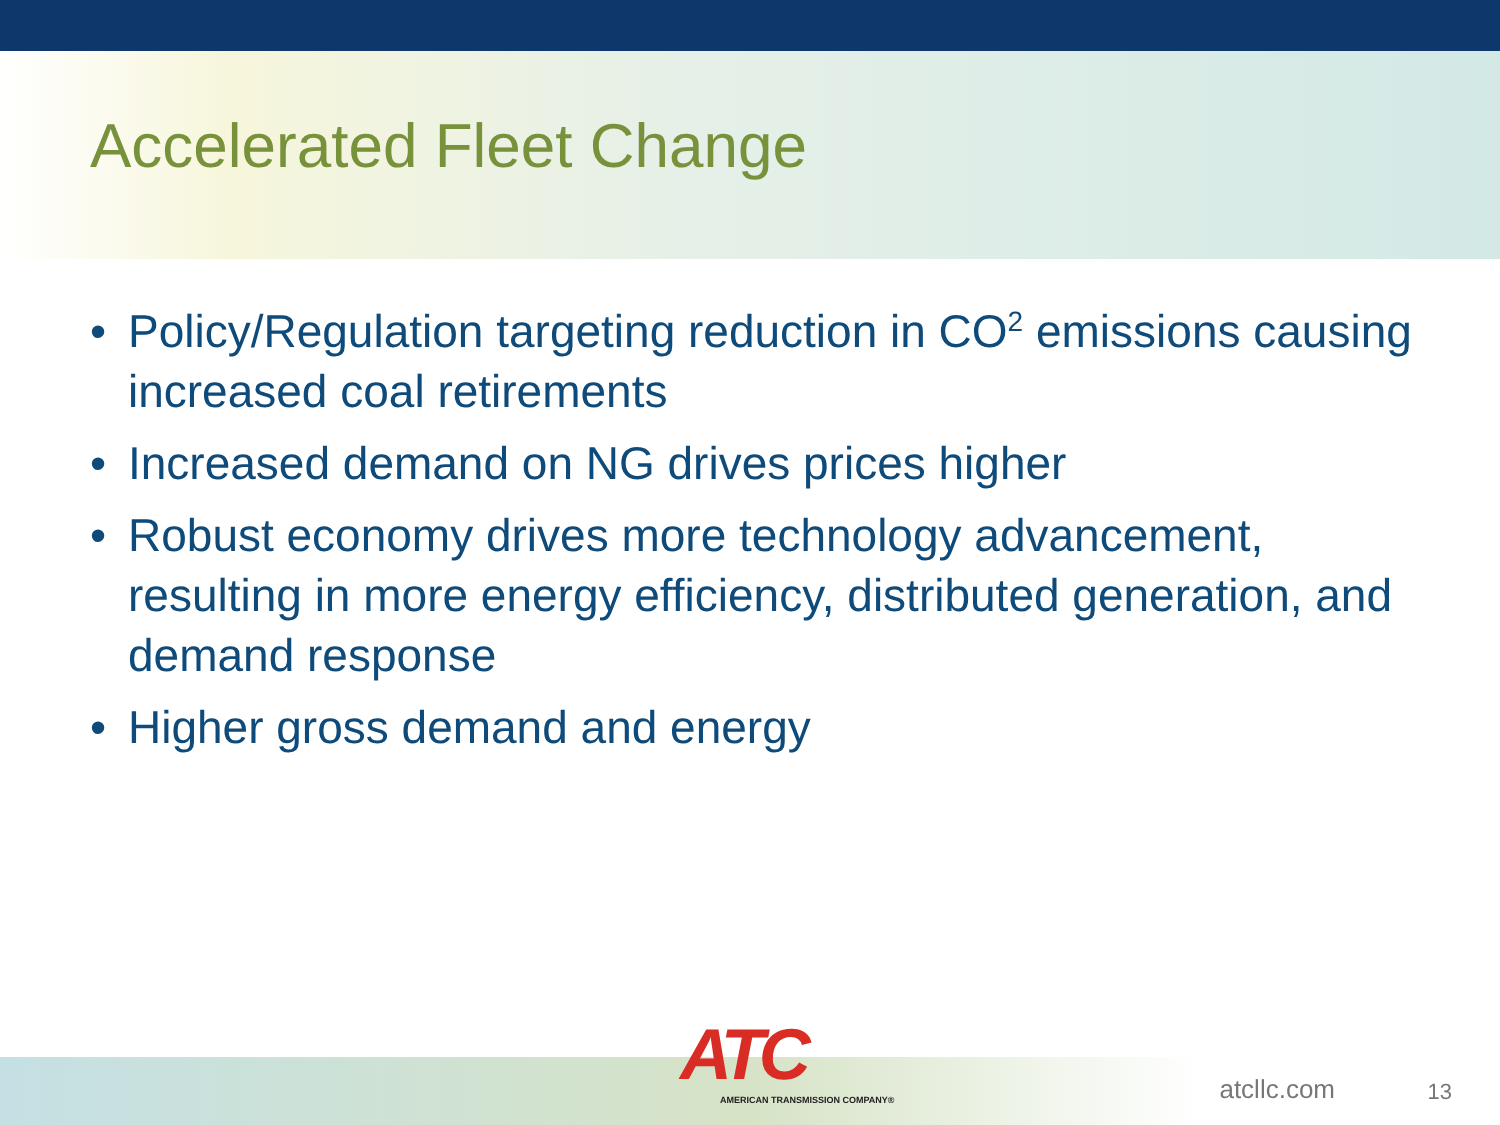Accelerated Fleet Change
• Policy/Regulation targeting reduction in CO<sup>2</sup> emissions causing increased coal retirements
• Increased demand on NG drives prices higher
• Robust economy drives more technology advancement, resulting in more energy efficiency, distributed generation, and demand response
• Higher gross demand and energy
ATC
AMERICAN TRANSMISSION COMPANY®
atcllc.com 13